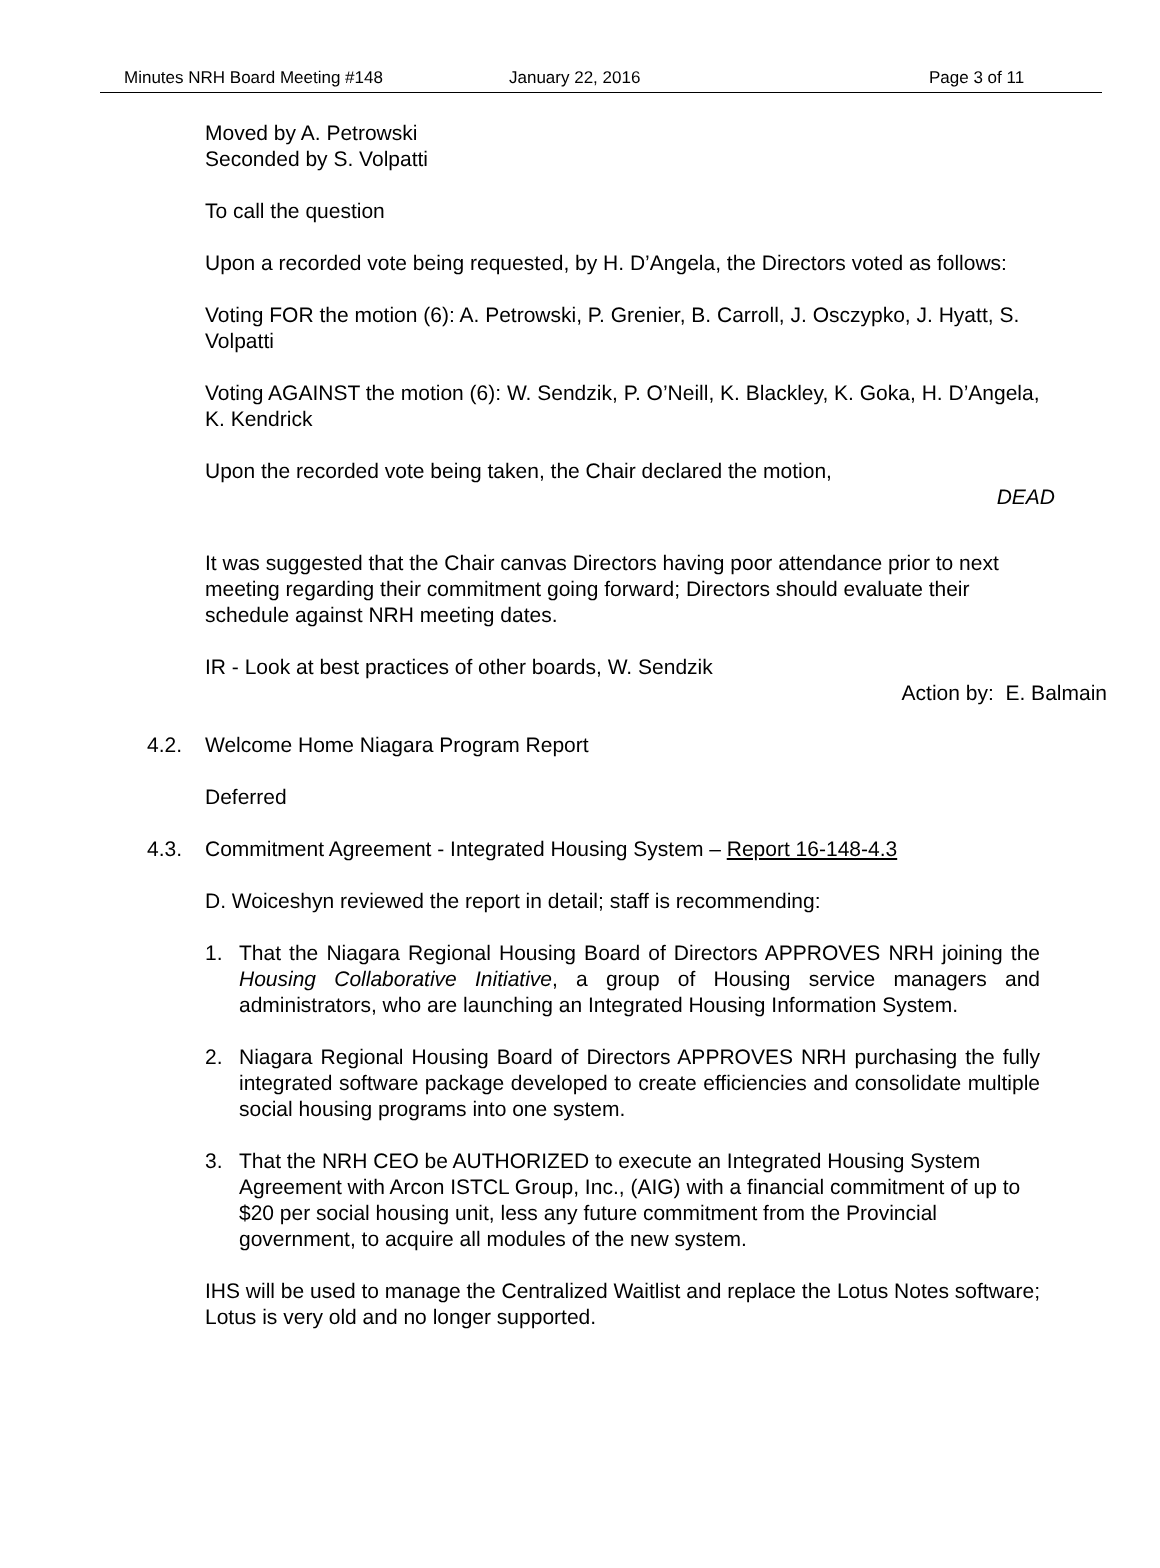Minutes NRH Board Meeting #148 January 22, 2016 Page 3 of 11
Moved by A. Petrowski
Seconded by S. Volpatti
To call the question
Upon a recorded vote being requested, by H. D’Angela, the Directors voted as follows:
Voting FOR the motion (6): A. Petrowski, P. Grenier, B. Carroll, J. Osczypko, J. Hyatt, S. Volpatti
Voting AGAINST the motion (6): W. Sendzik, P. O’Neill, K. Blackley, K. Goka, H. D’Angela, K. Kendrick
Upon the recorded vote being taken, the Chair declared the motion,
DEAD
It was suggested that the Chair canvas Directors having poor attendance prior to next meeting regarding their commitment going forward; Directors should evaluate their schedule against NRH meeting dates.
IR - Look at best practices of other boards, W. Sendzik
Action by: E. Balmain
4.2. Welcome Home Niagara Program Report
Deferred
4.3. Commitment Agreement - Integrated Housing System – Report 16-148-4.3
D. Woiceshyn reviewed the report in detail; staff is recommending:
1. That the Niagara Regional Housing Board of Directors APPROVES NRH joining the Housing Collaborative Initiative, a group of Housing service managers and administrators, who are launching an Integrated Housing Information System.
2. Niagara Regional Housing Board of Directors APPROVES NRH purchasing the fully integrated software package developed to create efficiencies and consolidate multiple social housing programs into one system.
3. That the NRH CEO be AUTHORIZED to execute an Integrated Housing System Agreement with Arcon ISTCL Group, Inc., (AIG) with a financial commitment of up to $20 per social housing unit, less any future commitment from the Provincial government, to acquire all modules of the new system.
IHS will be used to manage the Centralized Waitlist and replace the Lotus Notes software; Lotus is very old and no longer supported.